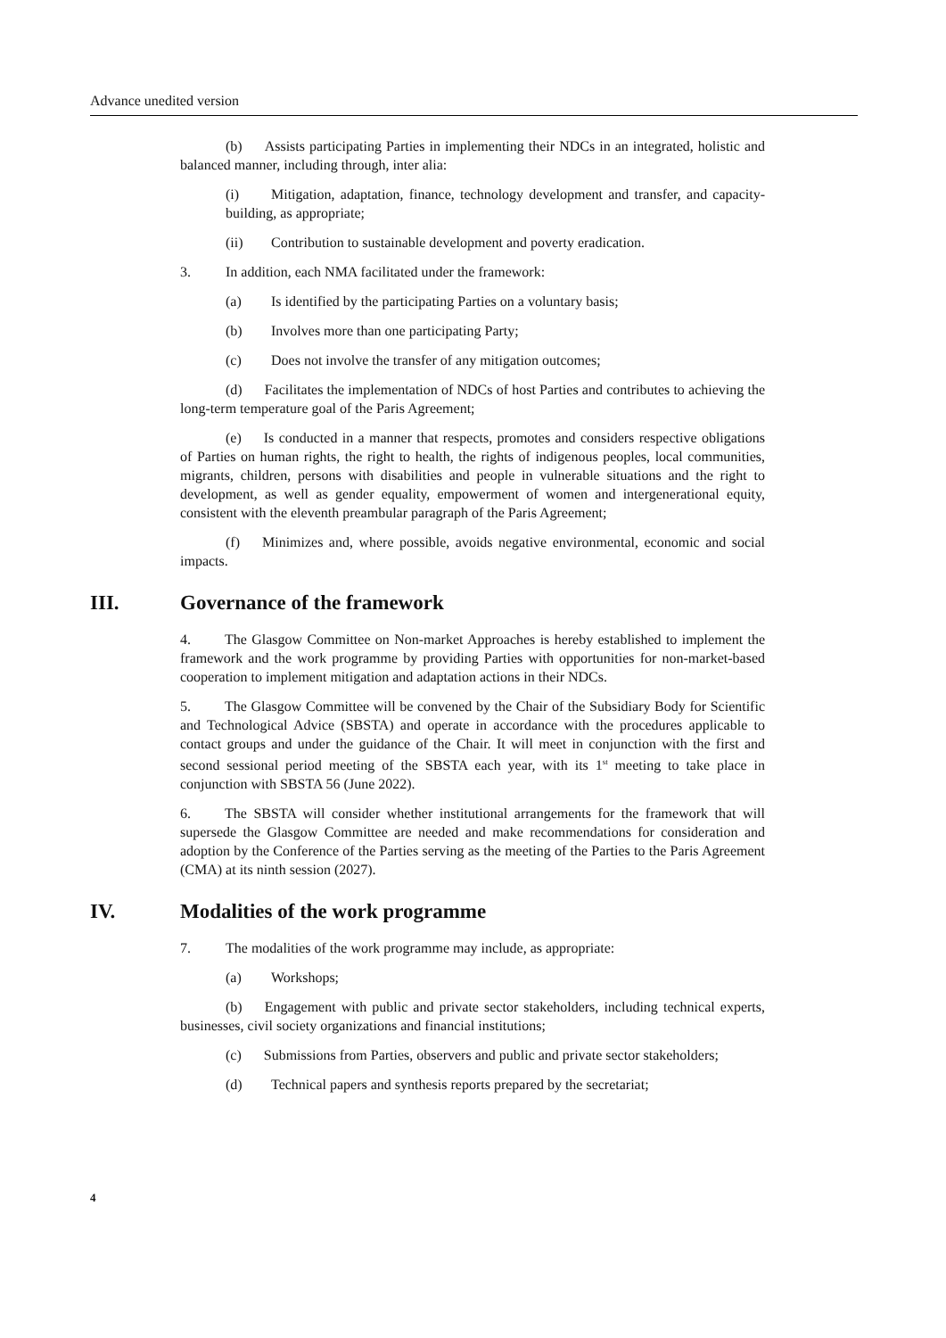Advance unedited version
(b) Assists participating Parties in implementing their NDCs in an integrated, holistic and balanced manner, including through, inter alia:
(i) Mitigation, adaptation, finance, technology development and transfer, and capacity-building, as appropriate;
(ii) Contribution to sustainable development and poverty eradication.
3. In addition, each NMA facilitated under the framework:
(a) Is identified by the participating Parties on a voluntary basis;
(b) Involves more than one participating Party;
(c) Does not involve the transfer of any mitigation outcomes;
(d) Facilitates the implementation of NDCs of host Parties and contributes to achieving the long-term temperature goal of the Paris Agreement;
(e) Is conducted in a manner that respects, promotes and considers respective obligations of Parties on human rights, the right to health, the rights of indigenous peoples, local communities, migrants, children, persons with disabilities and people in vulnerable situations and the right to development, as well as gender equality, empowerment of women and intergenerational equity, consistent with the eleventh preambular paragraph of the Paris Agreement;
(f) Minimizes and, where possible, avoids negative environmental, economic and social impacts.
III. Governance of the framework
4. The Glasgow Committee on Non-market Approaches is hereby established to implement the framework and the work programme by providing Parties with opportunities for non-market-based cooperation to implement mitigation and adaptation actions in their NDCs.
5. The Glasgow Committee will be convened by the Chair of the Subsidiary Body for Scientific and Technological Advice (SBSTA) and operate in accordance with the procedures applicable to contact groups and under the guidance of the Chair. It will meet in conjunction with the first and second sessional period meeting of the SBSTA each year, with its 1<sup>st</sup> meeting to take place in conjunction with SBSTA 56 (June 2022).
6. The SBSTA will consider whether institutional arrangements for the framework that will supersede the Glasgow Committee are needed and make recommendations for consideration and adoption by the Conference of the Parties serving as the meeting of the Parties to the Paris Agreement (CMA) at its ninth session (2027).
IV. Modalities of the work programme
7. The modalities of the work programme may include, as appropriate:
(a) Workshops;
(b) Engagement with public and private sector stakeholders, including technical experts, businesses, civil society organizations and financial institutions;
(c) Submissions from Parties, observers and public and private sector stakeholders;
(d) Technical papers and synthesis reports prepared by the secretariat;
4